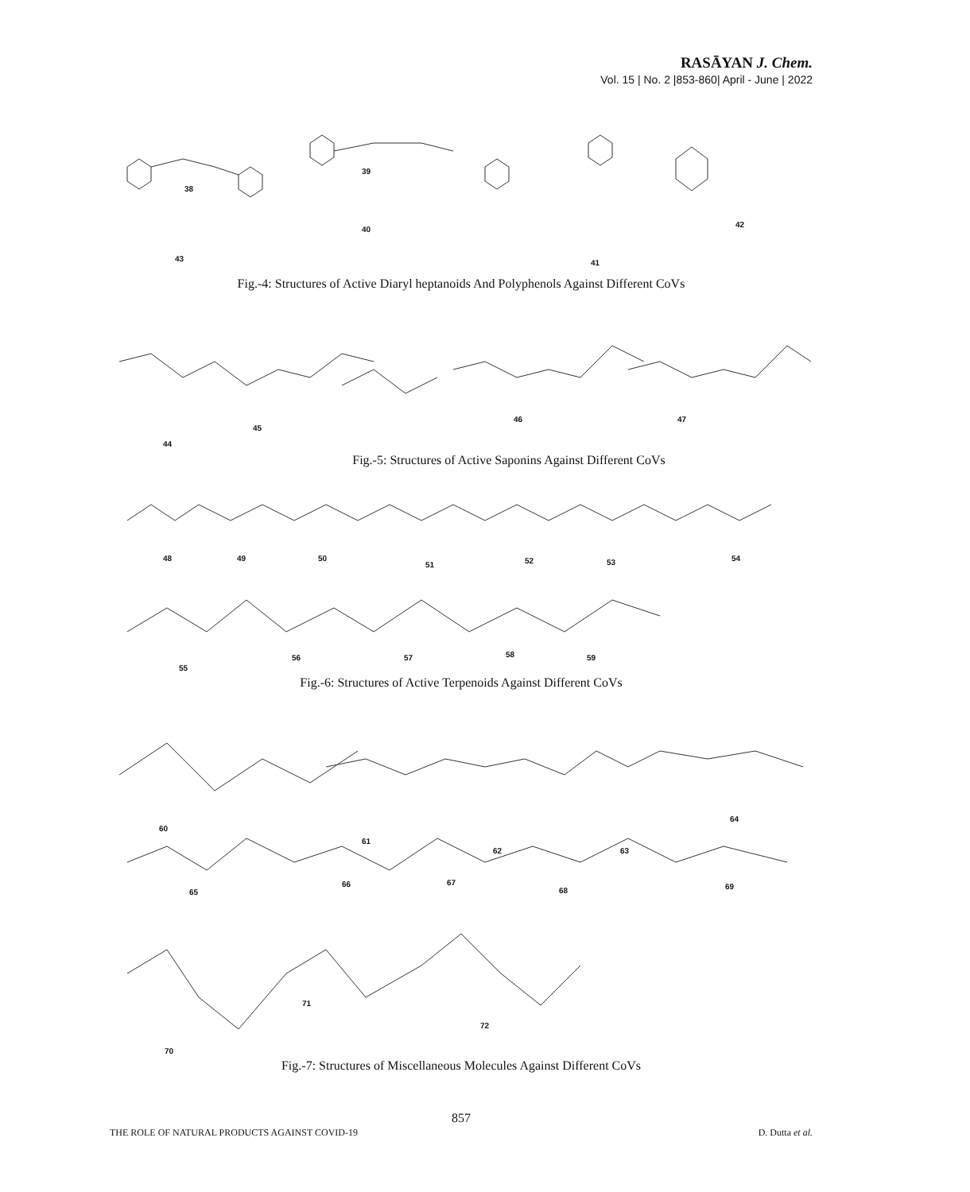RASĀYAN J. Chem.
Vol. 15 | No. 2 |853-860| April - June | 2022
38
39
40
41
42
43
Fig.-4: Structures of Active Diaryl heptanoids And Polyphenols Against Different CoVs
44
45
46 47
Fig.-5: Structures of Active Saponins Against Different CoVs
48 49 50
51 52 53 54
55
56 57 58 59
Fig.-6: Structures of Active Terpenoids Against Different CoVs
60
61
62 63
64
65
66 67
68 69
70
71
72
Fig.-7: Structures of Miscellaneous Molecules Against Different CoVs
857
THE ROLE OF NATURAL PRODUCTS AGAINST COVID-19 D. Dutta et al.